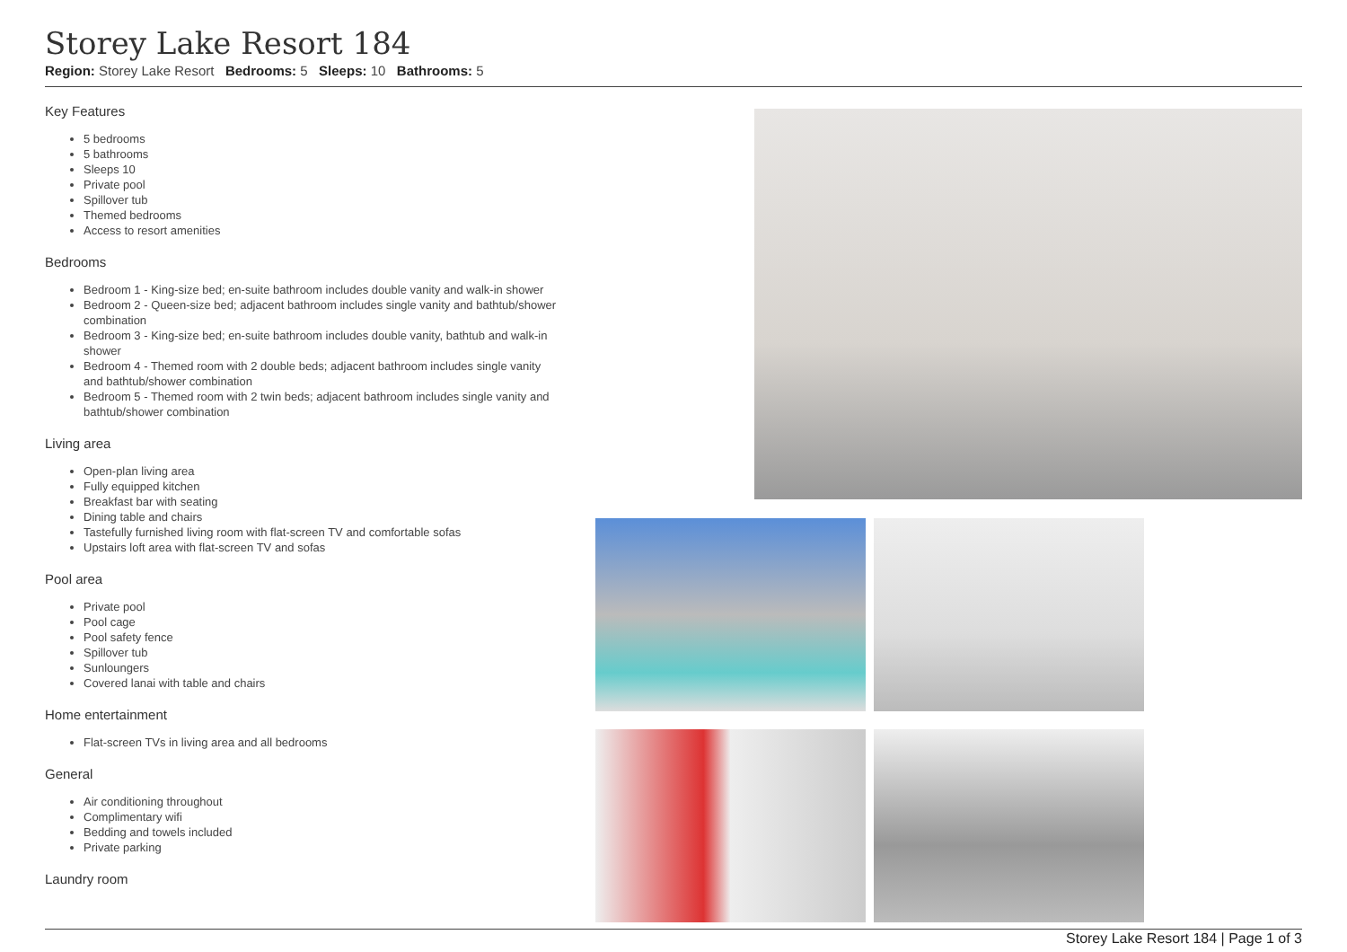Storey Lake Resort 184
Region: Storey Lake Resort Bedrooms: 5 Sleeps: 10 Bathrooms: 5
Key Features
5 bedrooms
5 bathrooms
Sleeps 10
Private pool
Spillover tub
Themed bedrooms
Access to resort amenities
Bedrooms
Bedroom 1 - King-size bed; en-suite bathroom includes double vanity and walk-in shower
Bedroom 2 - Queen-size bed; adjacent bathroom includes single vanity and bathtub/shower combination
Bedroom 3 - King-size bed; en-suite bathroom includes double vanity, bathtub and walk-in shower
Bedroom 4 - Themed room with 2 double beds; adjacent bathroom includes single vanity and bathtub/shower combination
Bedroom 5 - Themed room with 2 twin beds; adjacent bathroom includes single vanity and bathtub/shower combination
Living area
Open-plan living area
Fully equipped kitchen
Breakfast bar with seating
Dining table and chairs
Tastefully furnished living room with flat-screen TV and comfortable sofas
Upstairs loft area with flat-screen TV and sofas
Pool area
Private pool
Pool cage
Pool safety fence
Spillover tub
Sunloungers
Covered lanai with table and chairs
Home entertainment
Flat-screen TVs in living area and all bedrooms
General
Air conditioning throughout
Complimentary wifi
Bedding and towels included
Private parking
Laundry room
Storey Lake Resort 184 | Page 1 of 3